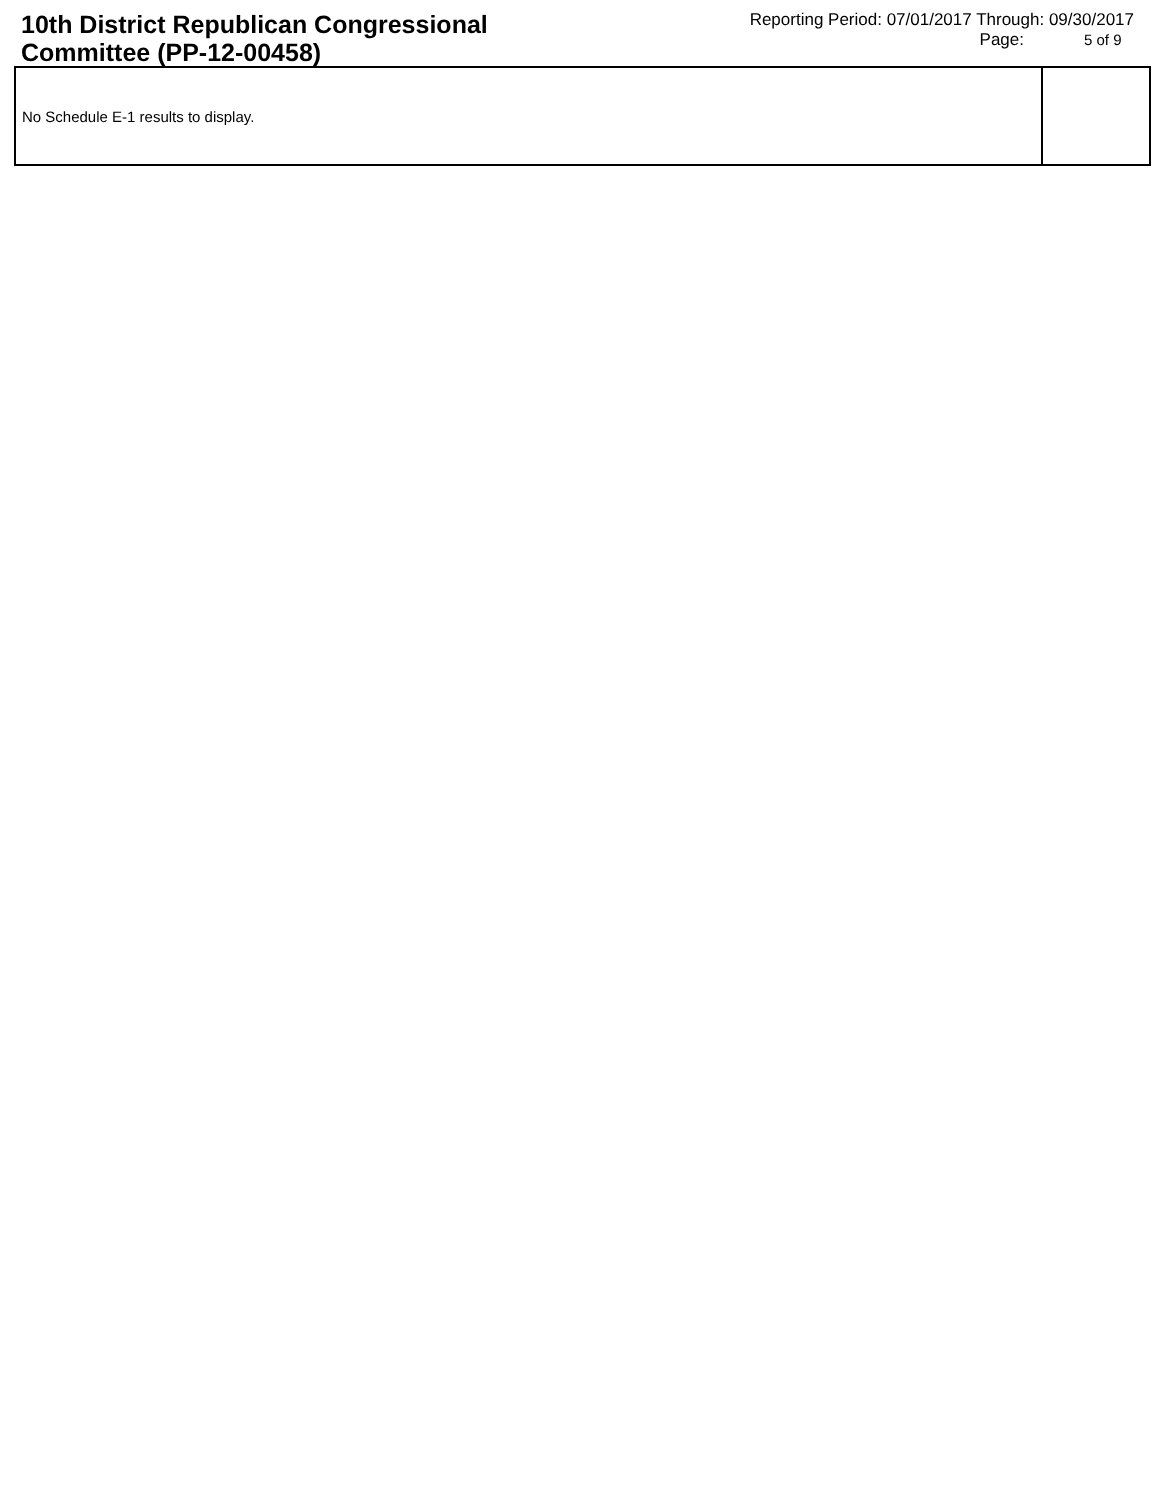10th District Republican Congressional Committee (PP-12-00458)
Reporting Period: 07/01/2017 Through: 09/30/2017
Page: 5 of 9
| No Schedule E-1 results to display. | |